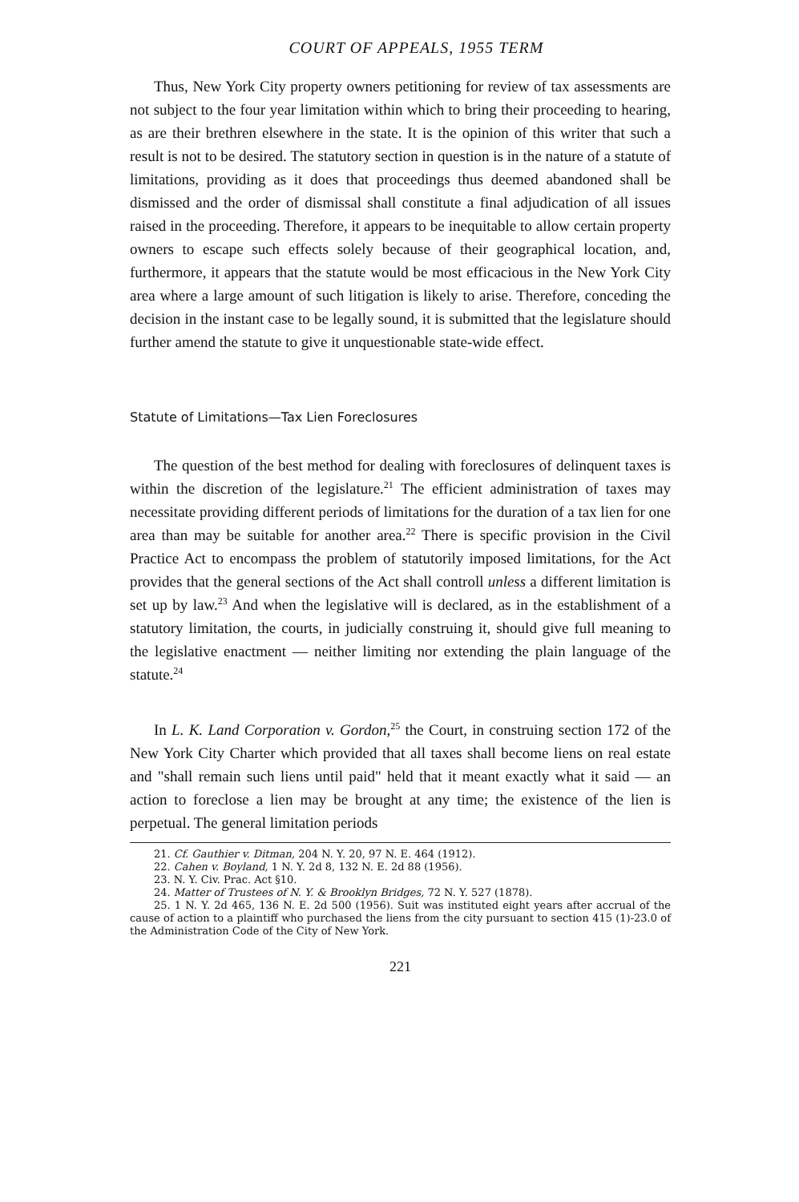COURT OF APPEALS, 1955 TERM
Thus, New York City property owners petitioning for review of tax assessments are not subject to the four year limitation within which to bring their proceeding to hearing, as are their brethren elsewhere in the state. It is the opinion of this writer that such a result is not to be desired. The statutory section in question is in the nature of a statute of limitations, providing as it does that proceedings thus deemed abandoned shall be dismissed and the order of dismissal shall constitute a final adjudication of all issues raised in the proceeding. Therefore, it appears to be inequitable to allow certain property owners to escape such effects solely because of their geographical location, and, furthermore, it appears that the statute would be most efficacious in the New York City area where a large amount of such litigation is likely to arise. Therefore, conceding the decision in the instant case to be legally sound, it is submitted that the legislature should further amend the statute to give it unquestionable state-wide effect.
Statute of Limitations—Tax Lien Foreclosures
The question of the best method for dealing with foreclosures of delinquent taxes is within the discretion of the legislature.<sup>21</sup> The efficient administration of taxes may necessitate providing different periods of limitations for the duration of a tax lien for one area than may be suitable for another area.<sup>22</sup> There is specific provision in the Civil Practice Act to encompass the problem of statutorily imposed limitations, for the Act provides that the general sections of the Act shall controll unless a different limitation is set up by law.<sup>23</sup> And when the legislative will is declared, as in the establishment of a statutory limitation, the courts, in judicially construing it, should give full meaning to the legislative enactment — neither limiting nor extending the plain language of the statute.<sup>24</sup>
In L. K. Land Corporation v. Gordon,<sup>25</sup> the Court, in construing section 172 of the New York City Charter which provided that all taxes shall become liens on real estate and "shall remain such liens until paid" held that it meant exactly what it said — an action to foreclose a lien may be brought at any time; the existence of the lien is perpetual. The general limitation periods
21. Cf. Gauthier v. Ditman, 204 N. Y. 20, 97 N. E. 464 (1912).
22. Cahen v. Boyland, 1 N. Y. 2d 8, 132 N. E. 2d 88 (1956).
23. N. Y. Civ. Prac. Act §10.
24. Matter of Trustees of N. Y. & Brooklyn Bridges, 72 N. Y. 527 (1878).
25. 1 N. Y. 2d 465, 136 N. E. 2d 500 (1956). Suit was instituted eight years after accrual of the cause of action to a plaintiff who purchased the liens from the city pursuant to section 415 (1)-23.0 of the Administration Code of the City of New York.
221